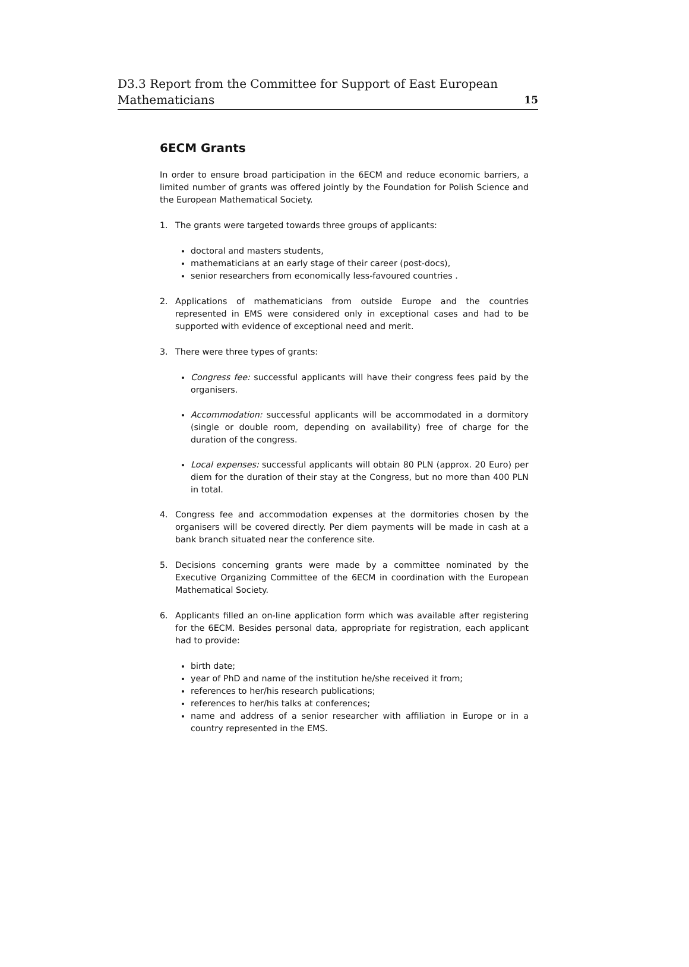D3.3 Report from the Committee for Support of East European
Mathematicians
15
6ECM Grants
In order to ensure broad participation in the 6ECM and reduce economic barriers, a limited number of grants was offered jointly by the Foundation for Polish Science and the European Mathematical Society.
1. The grants were targeted towards three groups of applicants:
doctoral and masters students,
mathematicians at an early stage of their career (post-docs),
senior researchers from economically less-favoured countries .
2. Applications of mathematicians from outside Europe and the countries represented in EMS were considered only in exceptional cases and had to be supported with evidence of exceptional need and merit.
3. There were three types of grants:
Congress fee: successful applicants will have their congress fees paid by the organisers.
Accommodation: successful applicants will be accommodated in a dormitory (single or double room, depending on availability) free of charge for the duration of the congress.
Local expenses: successful applicants will obtain 80 PLN (approx. 20 Euro) per diem for the duration of their stay at the Congress, but no more than 400 PLN in total.
4. Congress fee and accommodation expenses at the dormitories chosen by the organisers will be covered directly. Per diem payments will be made in cash at a bank branch situated near the conference site.
5. Decisions concerning grants were made by a committee nominated by the Executive Organizing Committee of the 6ECM in coordination with the European Mathematical Society.
6. Applicants filled an on-line application form which was available after registering for the 6ECM. Besides personal data, appropriate for registration, each applicant had to provide:
birth date;
year of PhD and name of the institution he/she received it from;
references to her/his research publications;
references to her/his talks at conferences;
name and address of a senior researcher with affiliation in Europe or in a country represented in the EMS.